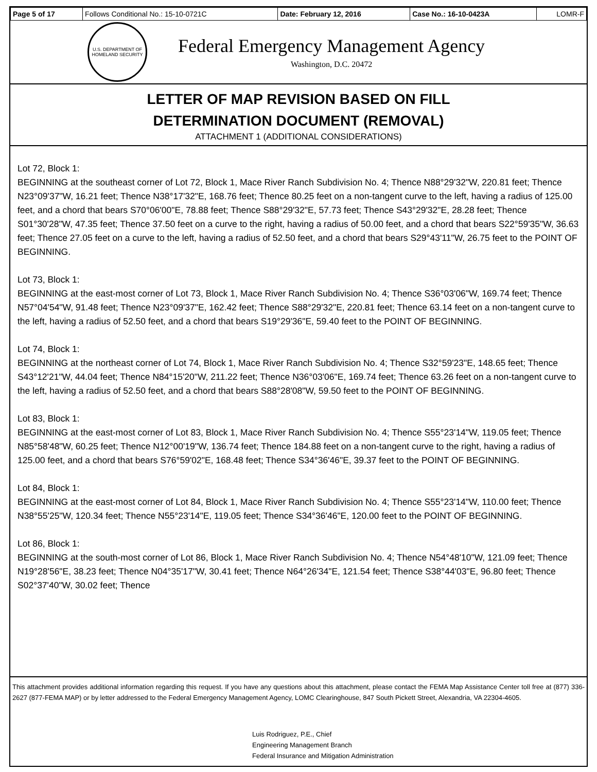| Page 5 of 17 | Follows Conditional No.: 15-10-0721C | Date: February 12, 2016 | Case No.: 16-10-0423A | LOMR-F |
U.S. DEPARTMENT OF HOMELAND SECURITY
Federal Emergency Management Agency
Washington, D.C. 20472
LETTER OF MAP REVISION BASED ON FILL
DETERMINATION DOCUMENT (REMOVAL)
ATTACHMENT 1 (ADDITIONAL CONSIDERATIONS)
Lot 72, Block 1:
BEGINNING at the southeast corner of Lot 72, Block 1, Mace River Ranch Subdivision No. 4; Thence N88°29'32"W, 220.81 feet; Thence N23°09'37"W, 16.21 feet; Thence N38°17'32"E, 168.76 feet; Thence 80.25 feet on a non-tangent curve to the left, having a radius of 125.00 feet, and a chord that bears S70°06'00"E, 78.88 feet; Thence S88°29'32"E, 57.73 feet; Thence S43°29'32"E, 28.28 feet; Thence S01°30'28"W, 47.35 feet; Thence 37.50 feet on a curve to the right, having a radius of 50.00 feet, and a chord that bears S22°59'35"W, 36.63 feet; Thence 27.05 feet on a curve to the left, having a radius of 52.50 feet, and a chord that bears S29°43'11"W, 26.75 feet to the POINT OF BEGINNING.
Lot 73, Block 1:
BEGINNING at the east-most corner of Lot 73, Block 1, Mace River Ranch Subdivision No. 4; Thence S36°03'06"W, 169.74 feet; Thence N57°04'54"W, 91.48 feet; Thence N23°09'37"E, 162.42 feet; Thence S88°29'32"E, 220.81 feet; Thence 63.14 feet on a non-tangent curve to the left, having a radius of 52.50 feet, and a chord that bears S19°29'36"E, 59.40 feet to the POINT OF BEGINNING.
Lot 74, Block 1:
BEGINNING at the northeast corner of Lot 74, Block 1, Mace River Ranch Subdivision No. 4; Thence S32°59'23"E, 148.65 feet; Thence S43°12'21"W, 44.04 feet; Thence N84°15'20"W, 211.22 feet; Thence N36°03'06"E, 169.74 feet; Thence 63.26 feet on a non-tangent curve to the left, having a radius of 52.50 feet, and a chord that bears S88°28'08"W, 59.50 feet to the POINT OF BEGINNING.
Lot 83, Block 1:
BEGINNING at the east-most corner of Lot 83, Block 1, Mace River Ranch Subdivision No. 4; Thence S55°23'14"W, 119.05 feet; Thence N85°58'48"W, 60.25 feet; Thence N12°00'19"W, 136.74 feet; Thence 184.88 feet on a non-tangent curve to the right, having a radius of 125.00 feet, and a chord that bears S76°59'02"E, 168.48 feet; Thence S34°36'46"E, 39.37 feet to the POINT OF BEGINNING.
Lot 84, Block 1:
BEGINNING at the east-most corner of Lot 84, Block 1, Mace River Ranch Subdivision No. 4; Thence S55°23'14"W, 110.00 feet; Thence N38°55'25"W, 120.34 feet; Thence N55°23'14"E, 119.05 feet; Thence S34°36'46"E, 120.00 feet to the POINT OF BEGINNING.
Lot 86, Block 1:
BEGINNING at the south-most corner of Lot 86, Block 1, Mace River Ranch Subdivision No. 4; Thence N54°48'10"W, 121.09 feet; Thence N19°28'56"E, 38.23 feet; Thence N04°35'17"W, 30.41 feet; Thence N64°26'34"E, 121.54 feet; Thence S38°44'03"E, 96.80 feet; Thence S02°37'40"W, 30.02 feet; Thence
This attachment provides additional information regarding this request. If you have any questions about this attachment, please contact the FEMA Map Assistance Center toll free at (877) 336-2627 (877-FEMA MAP) or by letter addressed to the Federal Emergency Management Agency, LOMC Clearinghouse, 847 South Pickett Street, Alexandria, VA 22304-4605.
Luis Rodriguez, P.E., Chief
Engineering Management Branch
Federal Insurance and Mitigation Administration